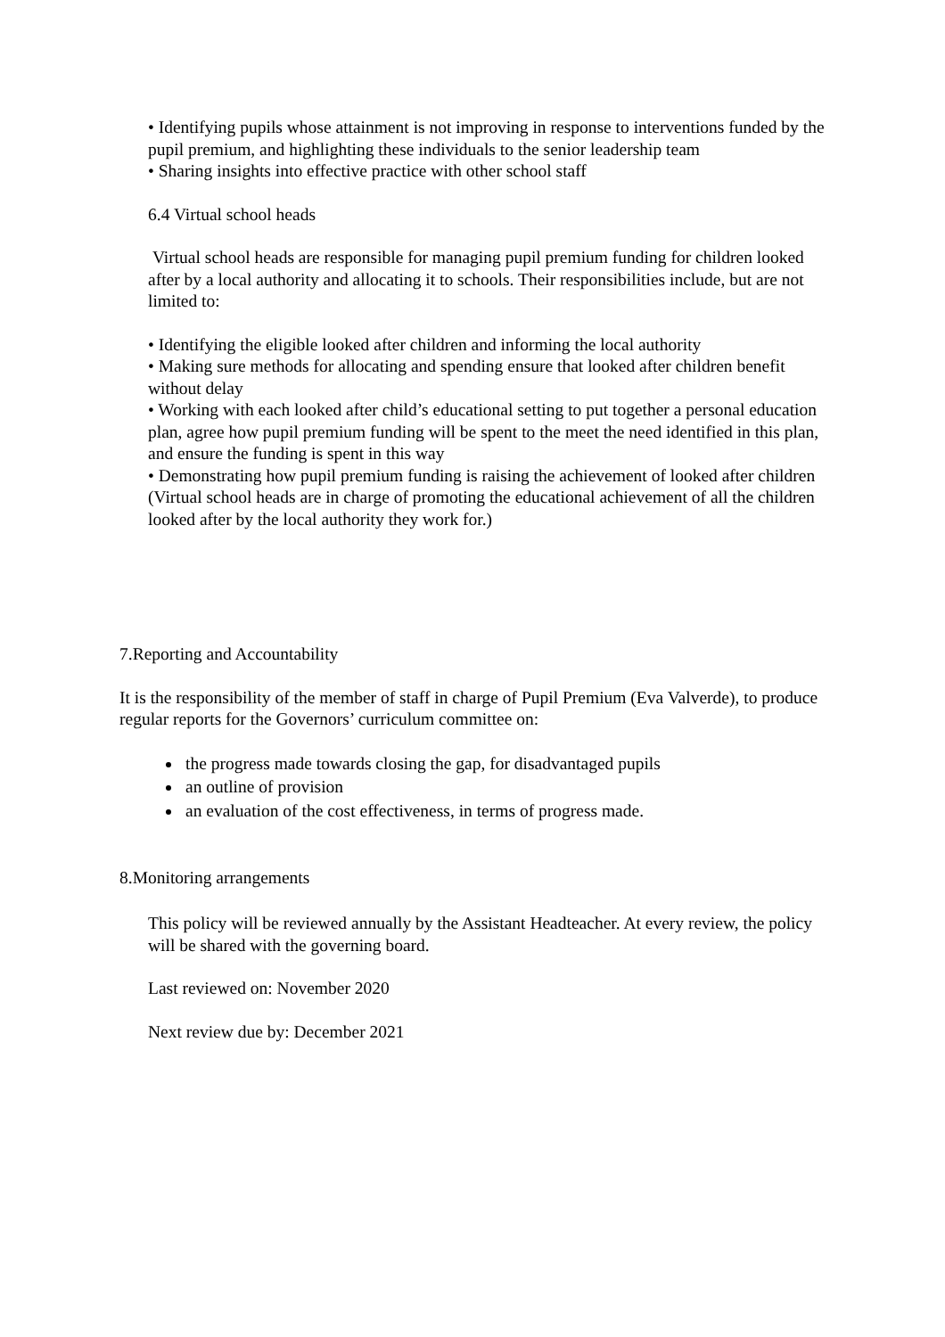• Identifying pupils whose attainment is not improving in response to interventions funded by the pupil premium, and highlighting these individuals to the senior leadership team
• Sharing insights into effective practice with other school staff
6.4 Virtual school heads
Virtual school heads are responsible for managing pupil premium funding for children looked after by a local authority and allocating it to schools. Their responsibilities include, but are not limited to:
• Identifying the eligible looked after children and informing the local authority
• Making sure methods for allocating and spending ensure that looked after children benefit without delay
• Working with each looked after child’s educational setting to put together a personal education plan, agree how pupil premium funding will be spent to the meet the need identified in this plan, and ensure the funding is spent in this way
• Demonstrating how pupil premium funding is raising the achievement of looked after children
(Virtual school heads are in charge of promoting the educational achievement of all the children looked after by the local authority they work for.)
7.Reporting and Accountability
It is the responsibility of the member of staff in charge of Pupil Premium (Eva Valverde), to produce regular reports for the Governors’ curriculum committee on:
the progress made towards closing the gap, for disadvantaged pupils
an outline of provision
an evaluation of the cost effectiveness, in terms of progress made.
8.Monitoring arrangements
This policy will be reviewed annually by the Assistant Headteacher. At every review, the policy will be shared with the governing board.
Last reviewed on: November 2020
Next review due by: December 2021